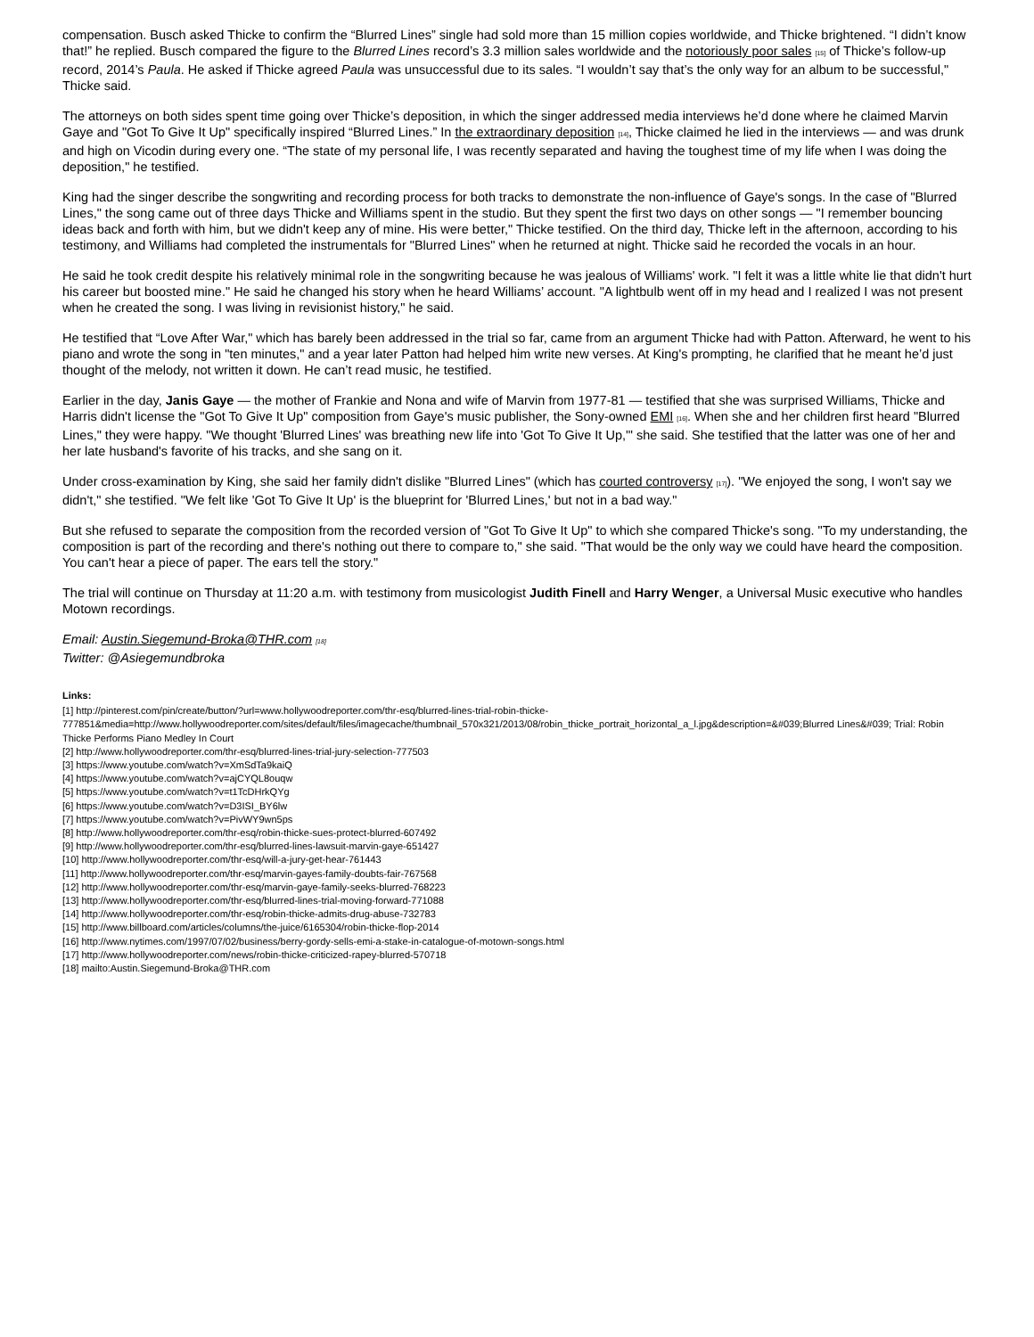compensation. Busch asked Thicke to confirm the “Blurred Lines” single had sold more than 15 million copies worldwide, and Thicke brightened. “I didn’t know that!” he replied. Busch compared the figure to the Blurred Lines record’s 3.3 million sales worldwide and the notoriously poor sales [15] of Thicke’s follow-up record, 2014’s Paula. He asked if Thicke agreed Paula was unsuccessful due to its sales. “I wouldn’t say that’s the only way for an album to be successful," Thicke said.
The attorneys on both sides spent time going over Thicke’s deposition, in which the singer addressed media interviews he’d done where he claimed Marvin Gaye and "Got To Give It Up" specifically inspired “Blurred Lines.” In the extraordinary deposition [14], Thicke claimed he lied in the interviews — and was drunk and high on Vicodin during every one. “The state of my personal life, I was recently separated and having the toughest time of my life when I was doing the deposition," he testified.
King had the singer describe the songwriting and recording process for both tracks to demonstrate the non-influence of Gaye's songs. In the case of "Blurred Lines," the song came out of three days Thicke and Williams spent in the studio. But they spent the first two days on other songs — "I remember bouncing ideas back and forth with him, but we didn't keep any of mine. His were better," Thicke testified. On the third day, Thicke left in the afternoon, according to his testimony, and Williams had completed the instrumentals for "Blurred Lines" when he returned at night. Thicke said he recorded the vocals in an hour.
He said he took credit despite his relatively minimal role in the songwriting because he was jealous of Williams' work. "I felt it was a little white lie that didn't hurt his career but boosted mine." He said he changed his story when he heard Williams’ account. "A lightbulb went off in my head and I realized I was not present when he created the song. I was living in revisionist history," he said.
He testified that “Love After War," which has barely been addressed in the trial so far, came from an argument Thicke had with Patton. Afterward, he went to his piano and wrote the song in "ten minutes," and a year later Patton had helped him write new verses. At King's prompting, he clarified that he meant he’d just thought of the melody, not written it down. He can’t read music, he testified.
Earlier in the day, Janis Gaye — the mother of Frankie and Nona and wife of Marvin from 1977-81 — testified that she was surprised Williams, Thicke and Harris didn't license the "Got To Give It Up" composition from Gaye's music publisher, the Sony-owned EMI [16]. When she and her children first heard "Blurred Lines," they were happy. "We thought 'Blurred Lines' was breathing new life into 'Got To Give It Up,'" she said. She testified that the latter was one of her and her late husband's favorite of his tracks, and she sang on it.
Under cross-examination by King, she said her family didn't dislike "Blurred Lines" (which has courted controversy [17]). "We enjoyed the song, I won't say we didn't," she testified. "We felt like 'Got To Give It Up' is the blueprint for 'Blurred Lines,' but not in a bad way."
But she refused to separate the composition from the recorded version of "Got To Give It Up" to which she compared Thicke's song. "To my understanding, the composition is part of the recording and there's nothing out there to compare to," she said. "That would be the only way we could have heard the composition. You can't hear a piece of paper. The ears tell the story."
The trial will continue on Thursday at 11:20 a.m. with testimony from musicologist Judith Finell and Harry Wenger, a Universal Music executive who handles Motown recordings.
Email: Austin.Siegemund-Broka@THR.com [18]
Twitter: @Asiegemundbroka
Links:
[1] http://pinterest.com/pin/create/button/?url=www.hollywoodreporter.com/thr-esq/blurred-lines-trial-robin-thicke-
777851&media=http://www.hollywoodreporter.com/sites/default/files/imagecache/thumbnail_570x321/2013/08/robin_thicke_portrait_horizontal_a_l.jpg&description=&#039;Blurred Lines&#039; Trial: Robin Thicke Performs Piano Medley In Court
[2] http://www.hollywoodreporter.com/thr-esq/blurred-lines-trial-jury-selection-777503
[3] https://www.youtube.com/watch?v=XmSdTa9kaiQ
[4] https://www.youtube.com/watch?v=ajCYQL8ouqw
[5] https://www.youtube.com/watch?v=t1TcDHrkQYg
[6] https://www.youtube.com/watch?v=D3ISI_BY6lw
[7] https://www.youtube.com/watch?v=PivWY9wn5ps
[8] http://www.hollywoodreporter.com/thr-esq/robin-thicke-sues-protect-blurred-607492
[9] http://www.hollywoodreporter.com/thr-esq/blurred-lines-lawsuit-marvin-gaye-651427
[10] http://www.hollywoodreporter.com/thr-esq/will-a-jury-get-hear-761443
[11] http://www.hollywoodreporter.com/thr-esq/marvin-gayes-family-doubts-fair-767568
[12] http://www.hollywoodreporter.com/thr-esq/marvin-gaye-family-seeks-blurred-768223
[13] http://www.hollywoodreporter.com/thr-esq/blurred-lines-trial-moving-forward-771088
[14] http://www.hollywoodreporter.com/thr-esq/robin-thicke-admits-drug-abuse-732783
[15] http://www.billboard.com/articles/columns/the-juice/6165304/robin-thicke-flop-2014
[16] http://www.nytimes.com/1997/07/02/business/berry-gordy-sells-emi-a-stake-in-catalogue-of-motown-songs.html
[17] http://www.hollywoodreporter.com/news/robin-thicke-criticized-rapey-blurred-570718
[18] mailto:Austin.Siegemund-Broka@THR.com